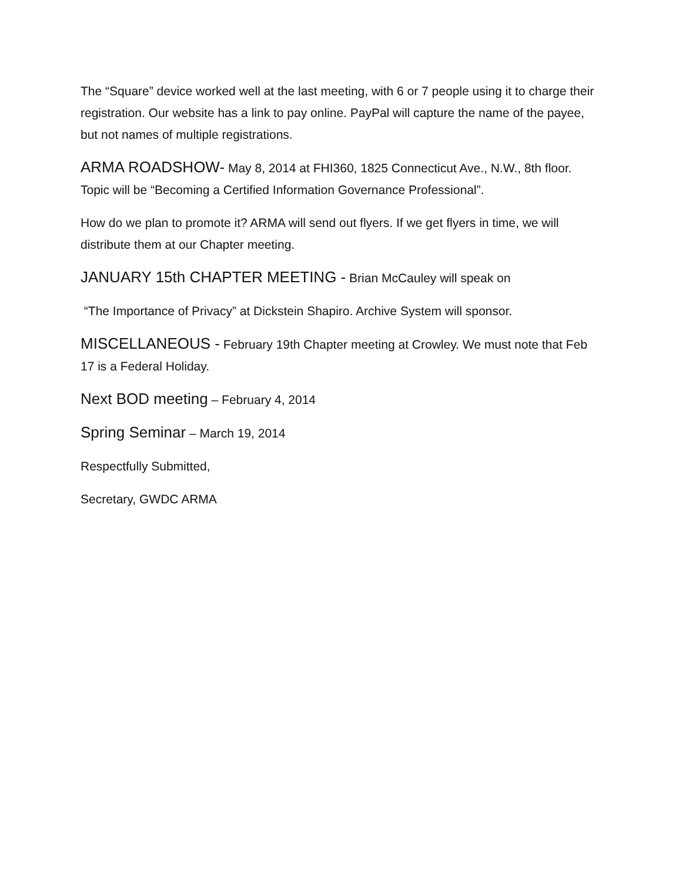The “Square” device worked well at the last meeting, with 6 or 7 people using it to charge their registration. Our website has a link to pay online. PayPal will capture the name of the payee, but not names of multiple registrations.
ARMA ROADSHOW- May 8, 2014 at FHI360, 1825 Connecticut Ave., N.W., 8th floor. Topic will be “Becoming a Certified Information Governance Professional”.
How do we plan to promote it? ARMA will send out flyers. If we get flyers in time, we will distribute them at our Chapter meeting.
JANUARY 15th CHAPTER MEETING - Brian McCauley will speak on
“The Importance of Privacy” at Dickstein Shapiro. Archive System will sponsor.
MISCELLANEOUS - February 19th Chapter meeting at Crowley. We must note that Feb 17 is a Federal Holiday.
Next BOD meeting – February 4, 2014
Spring Seminar – March 19, 2014
Respectfully Submitted,
Secretary, GWDC ARMA